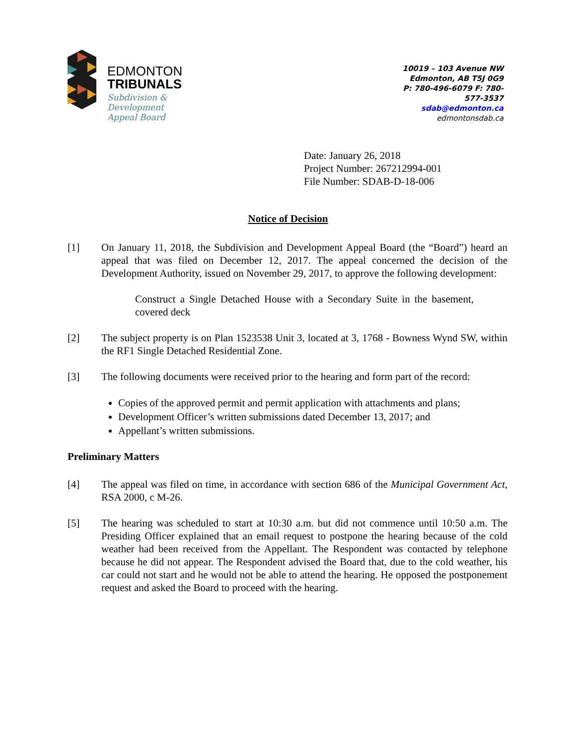EDMONTON
TRIBUNALS
Subdivision &
Development
Appeal Board
10019 – 103 Avenue NW
Edmonton, AB T5J 0G9
P: 780-496-6079 F: 780-577-3537
sdab@edmonton.ca
edmontonsdab.ca
Date: January 26, 2018
Project Number: 267212994-001
File Number: SDAB-D-18-006
Notice of Decision
[1] On January 11, 2018, the Subdivision and Development Appeal Board (the “Board”) heard an appeal that was filed on December 12, 2017. The appeal concerned the decision of the Development Authority, issued on November 29, 2017, to approve the following development:
Construct a Single Detached House with a Secondary Suite in the basement, covered deck
[2] The subject property is on Plan 1523538 Unit 3, located at 3, 1768 - Bowness Wynd SW, within the RF1 Single Detached Residential Zone.
[3] The following documents were received prior to the hearing and form part of the record:
Copies of the approved permit and permit application with attachments and plans;
Development Officer’s written submissions dated December 13, 2017; and
Appellant’s written submissions.
Preliminary Matters
[4] The appeal was filed on time, in accordance with section 686 of the Municipal Government Act, RSA 2000, c M-26.
[5] The hearing was scheduled to start at 10:30 a.m. but did not commence until 10:50 a.m. The Presiding Officer explained that an email request to postpone the hearing because of the cold weather had been received from the Appellant. The Respondent was contacted by telephone because he did not appear. The Respondent advised the Board that, due to the cold weather, his car could not start and he would not be able to attend the hearing. He opposed the postponement request and asked the Board to proceed with the hearing.